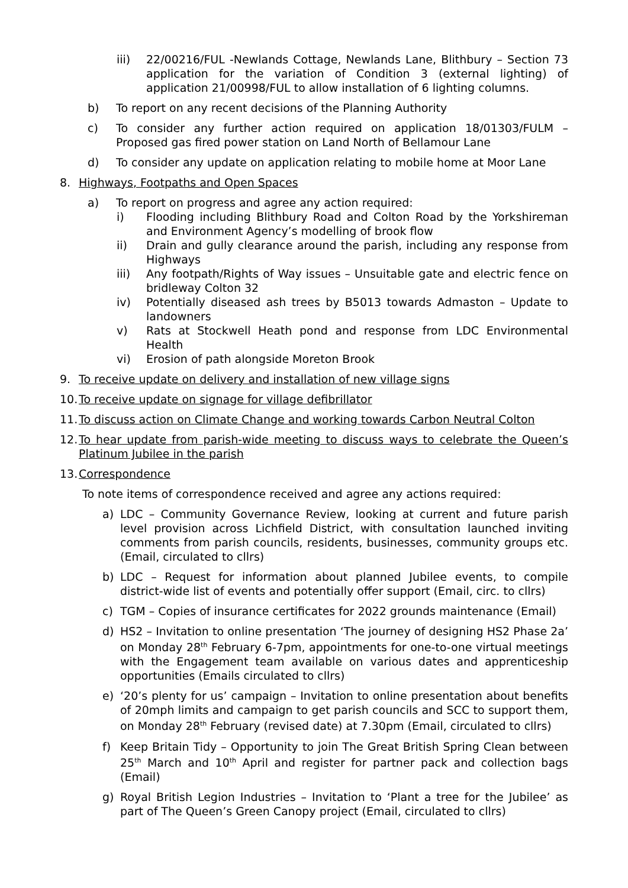iii) 22/00216/FUL -Newlands Cottage, Newlands Lane, Blithbury – Section 73 application for the variation of Condition 3 (external lighting) of application 21/00998/FUL to allow installation of 6 lighting columns.
b) To report on any recent decisions of the Planning Authority
c) To consider any further action required on application 18/01303/FULM – Proposed gas fired power station on Land North of Bellamour Lane
d) To consider any update on application relating to mobile home at Moor Lane
8. Highways, Footpaths and Open Spaces
a) To report on progress and agree any action required:
i) Flooding including Blithbury Road and Colton Road by the Yorkshireman and Environment Agency’s modelling of brook flow
ii) Drain and gully clearance around the parish, including any response from Highways
iii) Any footpath/Rights of Way issues – Unsuitable gate and electric fence on bridleway Colton 32
iv) Potentially diseased ash trees by B5013 towards Admaston – Update to landowners
v) Rats at Stockwell Heath pond and response from LDC Environmental Health
vi) Erosion of path alongside Moreton Brook
9. To receive update on delivery and installation of new village signs
10. To receive update on signage for village defibrillator
11. To discuss action on Climate Change and working towards Carbon Neutral Colton
12. To hear update from parish-wide meeting to discuss ways to celebrate the Queen’s Platinum Jubilee in the parish
13. Correspondence
To note items of correspondence received and agree any actions required:
a) LDC – Community Governance Review, looking at current and future parish level provision across Lichfield District, with consultation launched inviting comments from parish councils, residents, businesses, community groups etc. (Email, circulated to cllrs)
b) LDC – Request for information about planned Jubilee events, to compile district-wide list of events and potentially offer support (Email, circ. to cllrs)
c) TGM – Copies of insurance certificates for 2022 grounds maintenance (Email)
d) HS2 – Invitation to online presentation ‘The journey of designing HS2 Phase 2a’ on Monday 28<sup>th</sup> February 6-7pm, appointments for one-to-one virtual meetings with the Engagement team available on various dates and apprenticeship opportunities (Emails circulated to cllrs)
e) ‘20’s plenty for us’ campaign – Invitation to online presentation about benefits of 20mph limits and campaign to get parish councils and SCC to support them, on Monday 28<sup>th</sup> February (revised date) at 7.30pm (Email, circulated to cllrs)
f) Keep Britain Tidy – Opportunity to join The Great British Spring Clean between 25<sup>th</sup> March and 10<sup>th</sup> April and register for partner pack and collection bags (Email)
g) Royal British Legion Industries – Invitation to ‘Plant a tree for the Jubilee’ as part of The Queen’s Green Canopy project (Email, circulated to cllrs)